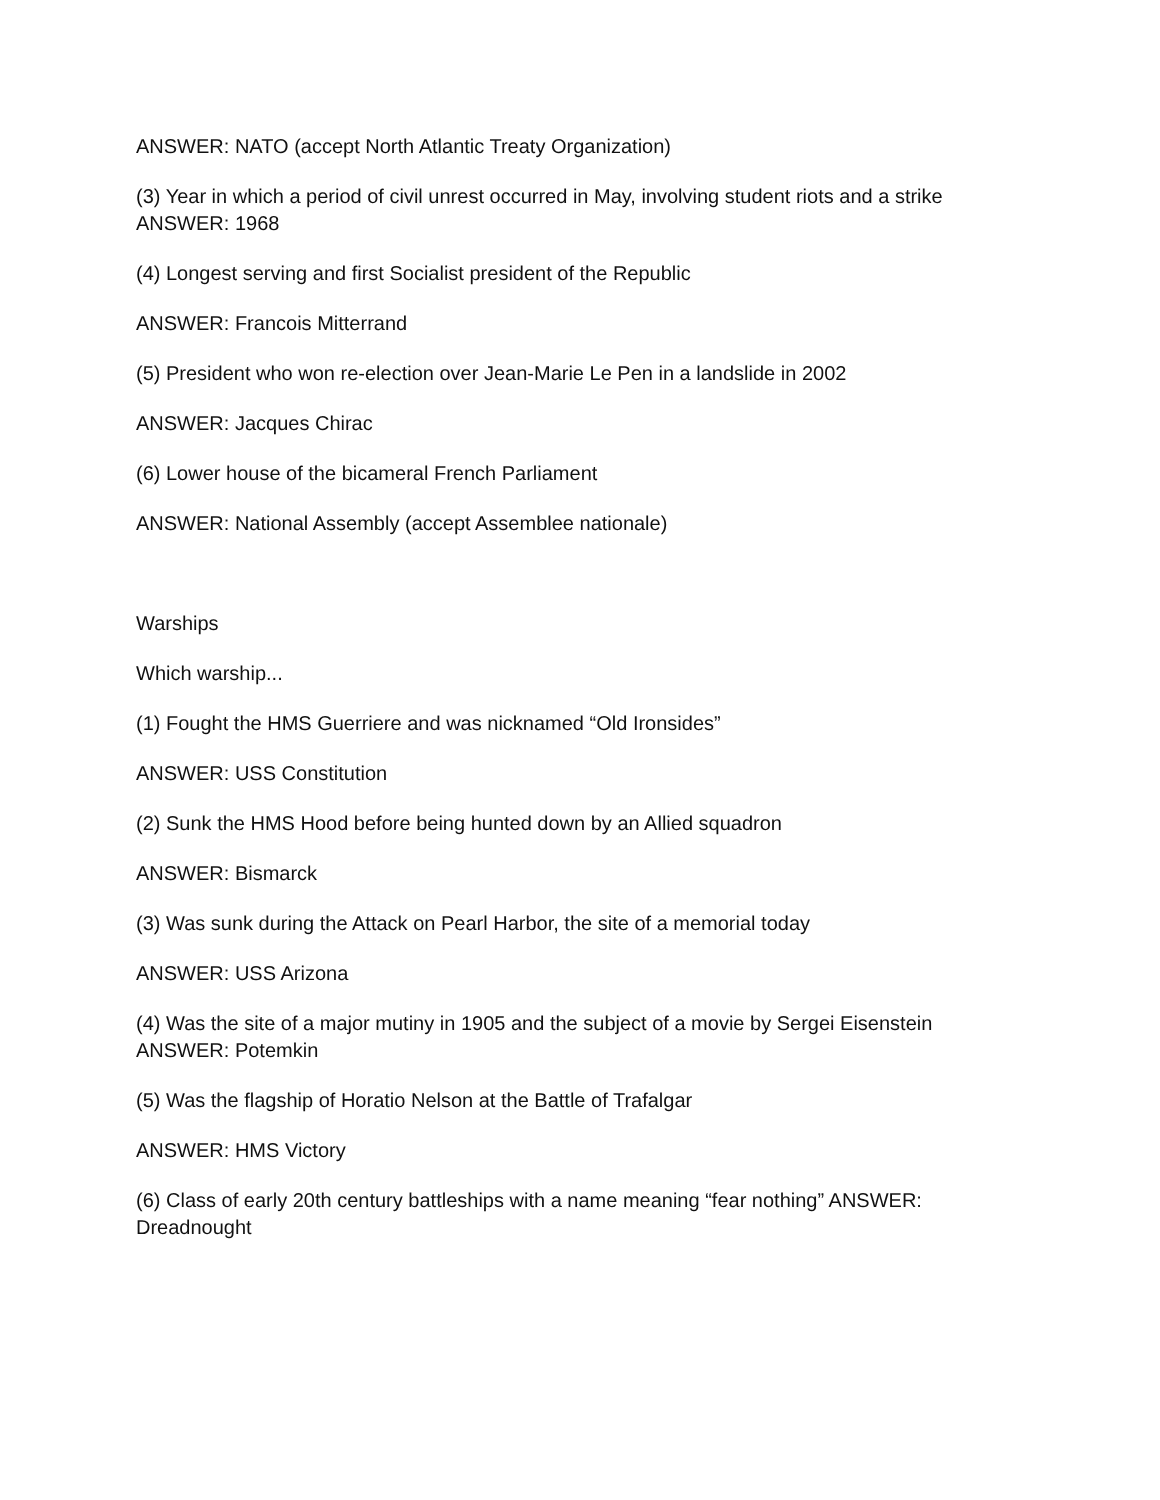ANSWER: NATO (accept North Atlantic Treaty Organization)
(3) Year in which a period of civil unrest occurred in May, involving student riots and a strike
ANSWER: 1968
(4) Longest serving and first Socialist president of the Republic
ANSWER: Francois Mitterrand
(5) President who won re-election over Jean-Marie Le Pen in a landslide in 2002
ANSWER: Jacques Chirac
(6) Lower house of the bicameral French Parliament
ANSWER: National Assembly (accept Assemblee nationale)
Warships
Which warship...
(1) Fought the HMS Guerriere and was nicknamed “Old Ironsides”
ANSWER: USS Constitution
(2) Sunk the HMS Hood before being hunted down by an Allied squadron
ANSWER: Bismarck
(3) Was sunk during the Attack on Pearl Harbor, the site of a memorial today
ANSWER: USS Arizona
(4) Was the site of a major mutiny in 1905 and the subject of a movie by Sergei Eisenstein
ANSWER: Potemkin
(5) Was the flagship of Horatio Nelson at the Battle of Trafalgar
ANSWER: HMS Victory
(6) Class of early 20th century battleships with a name meaning “fear nothing” ANSWER:
Dreadnought